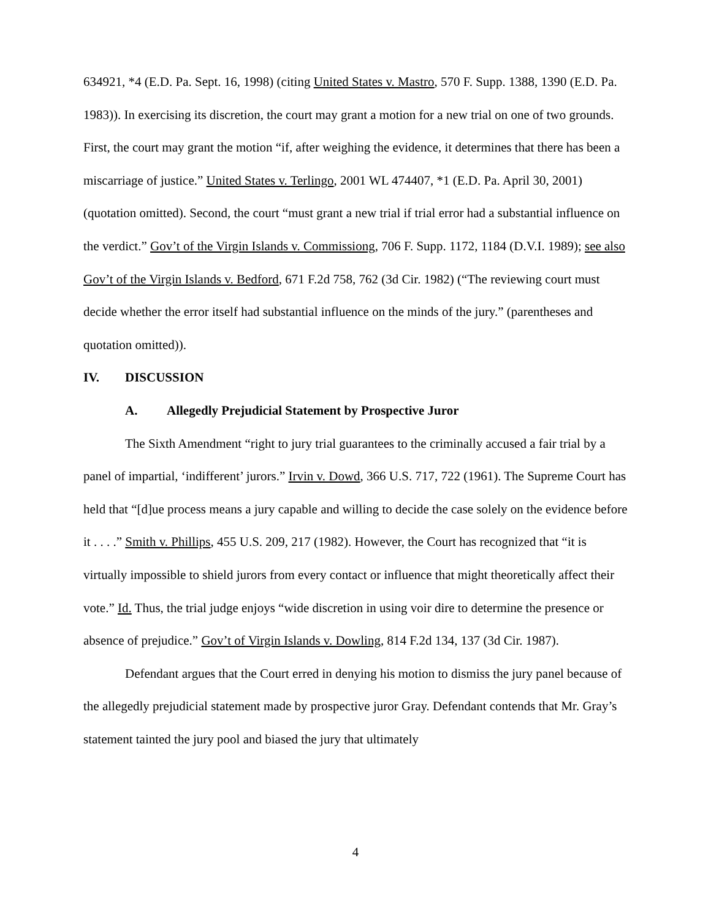634921, *4 (E.D. Pa. Sept. 16, 1998) (citing United States v. Mastro, 570 F. Supp. 1388, 1390 (E.D. Pa. 1983)). In exercising its discretion, the court may grant a motion for a new trial on one of two grounds. First, the court may grant the motion “if, after weighing the evidence, it determines that there has been a miscarriage of justice.” United States v. Terlingo, 2001 WL 474407, *1 (E.D. Pa. April 30, 2001) (quotation omitted). Second, the court “must grant a new trial if trial error had a substantial influence on the verdict.” Gov’t of the Virgin Islands v. Commissiong, 706 F. Supp. 1172, 1184 (D.V.I. 1989); see also Gov’t of the Virgin Islands v. Bedford, 671 F.2d 758, 762 (3d Cir. 1982) (“The reviewing court must decide whether the error itself had substantial influence on the minds of the jury.” (parentheses and quotation omitted)).
IV. DISCUSSION
A. Allegedly Prejudicial Statement by Prospective Juror
The Sixth Amendment “right to jury trial guarantees to the criminally accused a fair trial by a panel of impartial, ‘indifferent’ jurors.” Irvin v. Dowd, 366 U.S. 717, 722 (1961). The Supreme Court has held that “[d]ue process means a jury capable and willing to decide the case solely on the evidence before it . . . .” Smith v. Phillips, 455 U.S. 209, 217 (1982). However, the Court has recognized that “it is virtually impossible to shield jurors from every contact or influence that might theoretically affect their vote.” Id. Thus, the trial judge enjoys “wide discretion in using voir dire to determine the presence or absence of prejudice.” Gov’t of Virgin Islands v. Dowling, 814 F.2d 134, 137 (3d Cir. 1987).
Defendant argues that the Court erred in denying his motion to dismiss the jury panel because of the allegedly prejudicial statement made by prospective juror Gray. Defendant contends that Mr. Gray’s statement tainted the jury pool and biased the jury that ultimately
4